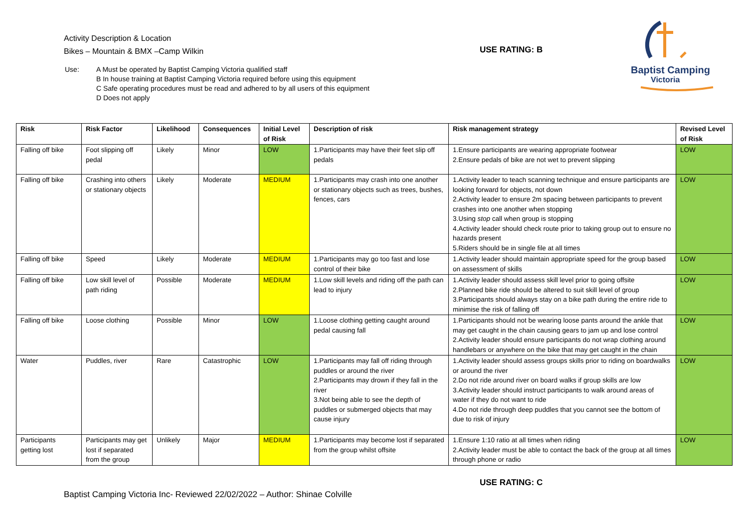Activity Description & Location
Bikes – Mountain & BMX –Camp Wilkin
USE RATING: B
Baptist Camping
Victoria
Use: A Must be operated by Baptist Camping Victoria qualified staff
B In house training at Baptist Camping Victoria required before using this equipment
C Safe operating procedures must be read and adhered to by all users of this equipment
D Does not apply
| Risk | Risk Factor | Likelihood | Consequences | Initial Level of Risk | Description of risk | Risk management strategy | Revised Level of Risk |
| --- | --- | --- | --- | --- | --- | --- | --- |
| Falling off bike | Foot slipping off pedal | Likely | Minor | LOW | 1.Participants may have their feet slip off pedals | 1.Ensure participants are wearing appropriate footwear 2.Ensure pedals of bike are not wet to prevent slipping | LOW |
| Falling off bike | Crashing into others or stationary objects | Likely | Moderate | MEDIUM | 1.Participants may crash into one another or stationary objects such as trees, bushes, fences, cars | 1.Activity leader to teach scanning technique and ensure participants are looking forward for objects, not down 2.Activity leader to ensure 2m spacing between participants to prevent crashes into one another when stopping 3.Using stop call when group is stopping 4.Activity leader should check route prior to taking group out to ensure no hazards present 5.Riders should be in single file at all times | LOW |
| Falling off bike | Speed | Likely | Moderate | MEDIUM | 1.Participants may go too fast and lose control of their bike | 1.Activity leader should maintain appropriate speed for the group based on assessment of skills | LOW |
| Falling off bike | Low skill level of path riding | Possible | Moderate | MEDIUM | 1.Low skill levels and riding off the path can lead to injury | 1.Activity leader should assess skill level prior to going offsite 2.Planned bike ride should be altered to suit skill level of group 3.Participants should always stay on a bike path during the entire ride to minimise the risk of falling off | LOW |
| Falling off bike | Loose clothing | Possible | Minor | LOW | 1.Loose clothing getting caught around pedal causing fall | 1.Participants should not be wearing loose pants around the ankle that may get caught in the chain causing gears to jam up and lose control 2.Activity leader should ensure participants do not wrap clothing around handlebars or anywhere on the bike that may get caught in the chain | LOW |
| Water | Puddles, river | Rare | Catastrophic | LOW | 1.Participants may fall off riding through puddles or around the river 2.Participants may drown if they fall in the river 3.Not being able to see the depth of puddles or submerged objects that may cause injury | 1.Activity leader should assess groups skills prior to riding on boardwalks or around the river 2.Do not ride around river on board walks if group skills are low 3.Activity leader should instruct participants to walk around areas of water if they do not want to ride 4.Do not ride through deep puddles that you cannot see the bottom of due to risk of injury | LOW |
| Participants getting lost | Participants may get lost if separated from the group | Unlikely | Major | MEDIUM | 1.Participants may become lost if separated from the group whilst offsite | 1.Ensure 1:10 ratio at all times when riding 2.Activity leader must be able to contact the back of the group at all times through phone or radio | LOW |
USE RATING: C
Baptist Camping Victoria Inc- Reviewed 22/02/2022 – Author: Shinae Colville